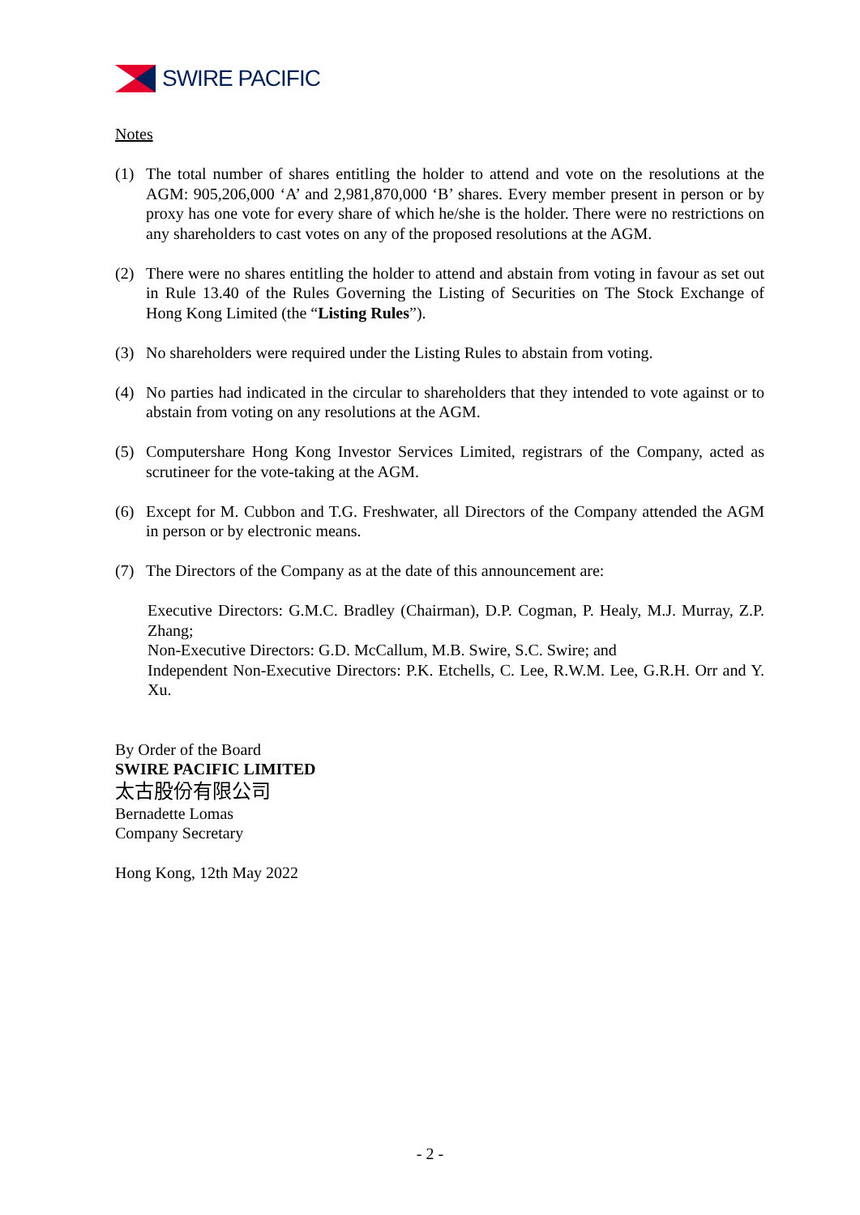SWIRE PACIFIC
Notes
(1) The total number of shares entitling the holder to attend and vote on the resolutions at the AGM: 905,206,000 ‘A’ and 2,981,870,000 ‘B’ shares. Every member present in person or by proxy has one vote for every share of which he/she is the holder. There were no restrictions on any shareholders to cast votes on any of the proposed resolutions at the AGM.
(2) There were no shares entitling the holder to attend and abstain from voting in favour as set out in Rule 13.40 of the Rules Governing the Listing of Securities on The Stock Exchange of Hong Kong Limited (the “Listing Rules”).
(3) No shareholders were required under the Listing Rules to abstain from voting.
(4) No parties had indicated in the circular to shareholders that they intended to vote against or to abstain from voting on any resolutions at the AGM.
(5) Computershare Hong Kong Investor Services Limited, registrars of the Company, acted as scrutineer for the vote-taking at the AGM.
(6) Except for M. Cubbon and T.G. Freshwater, all Directors of the Company attended the AGM in person or by electronic means.
(7) The Directors of the Company as at the date of this announcement are:
Executive Directors: G.M.C. Bradley (Chairman), D.P. Cogman, P. Healy, M.J. Murray, Z.P. Zhang;
Non-Executive Directors: G.D. McCallum, M.B. Swire, S.C. Swire; and
Independent Non-Executive Directors: P.K. Etchells, C. Lee, R.W.M. Lee, G.R.H. Orr and Y. Xu.
By Order of the Board
SWIRE PACIFIC LIMITED
太古股份有限公司
Bernadette Lomas
Company Secretary
Hong Kong, 12th May 2022
- 2 -